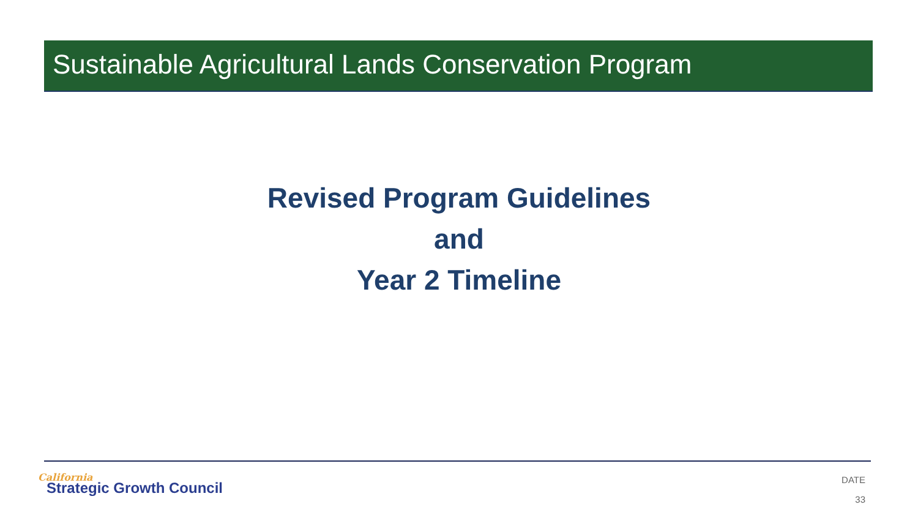Sustainable Agricultural Lands Conservation Program
Revised Program Guidelines
and
Year 2 Timeline
California
Strategic Growth Council
DATE
33